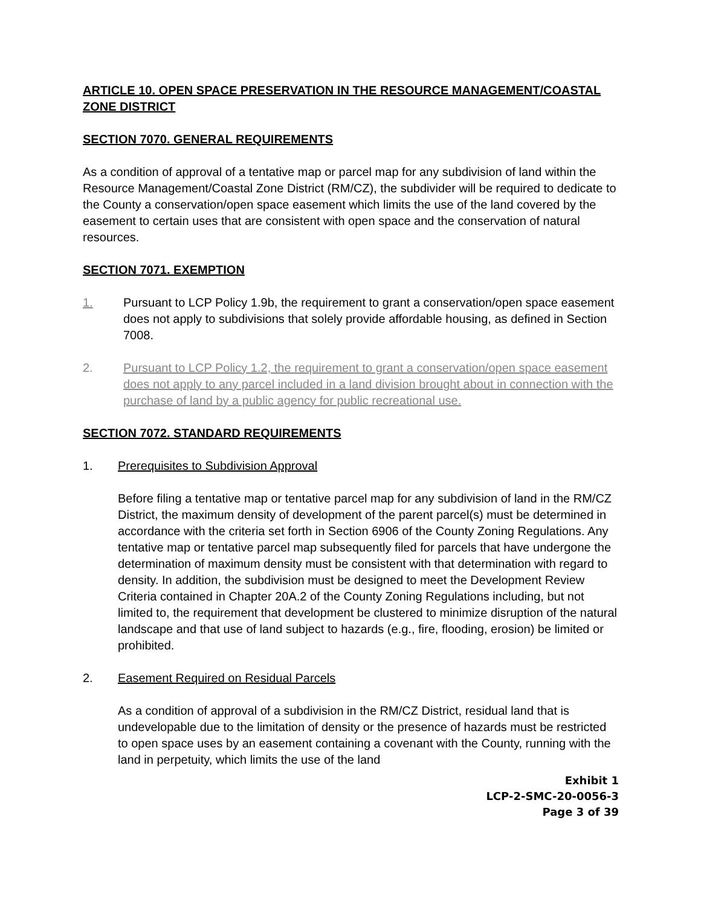ARTICLE 10. OPEN SPACE PRESERVATION IN THE RESOURCE MANAGEMENT/COASTAL ZONE DISTRICT
SECTION 7070. GENERAL REQUIREMENTS
As a condition of approval of a tentative map or parcel map for any subdivision of land within the Resource Management/Coastal Zone District (RM/CZ), the subdivider will be required to dedicate to the County a conservation/open space easement which limits the use of the land covered by the easement to certain uses that are consistent with open space and the conservation of natural resources.
SECTION 7071. EXEMPTION
1. Pursuant to LCP Policy 1.9b, the requirement to grant a conservation/open space easement does not apply to subdivisions that solely provide affordable housing, as defined in Section 7008.
2. Pursuant to LCP Policy 1.2, the requirement to grant a conservation/open space easement does not apply to any parcel included in a land division brought about in connection with the purchase of land by a public agency for public recreational use.
SECTION 7072. STANDARD REQUIREMENTS
1. Prerequisites to Subdivision Approval
Before filing a tentative map or tentative parcel map for any subdivision of land in the RM/CZ District, the maximum density of development of the parent parcel(s) must be determined in accordance with the criteria set forth in Section 6906 of the County Zoning Regulations. Any tentative map or tentative parcel map subsequently filed for parcels that have undergone the determination of maximum density must be consistent with that determination with regard to density. In addition, the subdivision must be designed to meet the Development Review Criteria contained in Chapter 20A.2 of the County Zoning Regulations including, but not limited to, the requirement that development be clustered to minimize disruption of the natural landscape and that use of land subject to hazards (e.g., fire, flooding, erosion) be limited or prohibited.
2. Easement Required on Residual Parcels
As a condition of approval of a subdivision in the RM/CZ District, residual land that is undevelopable due to the limitation of density or the presence of hazards must be restricted to open space uses by an easement containing a covenant with the County, running with the land in perpetuity, which limits the use of the land
Exhibit 1
LCP-2-SMC-20-0056-3
Page 3 of 39